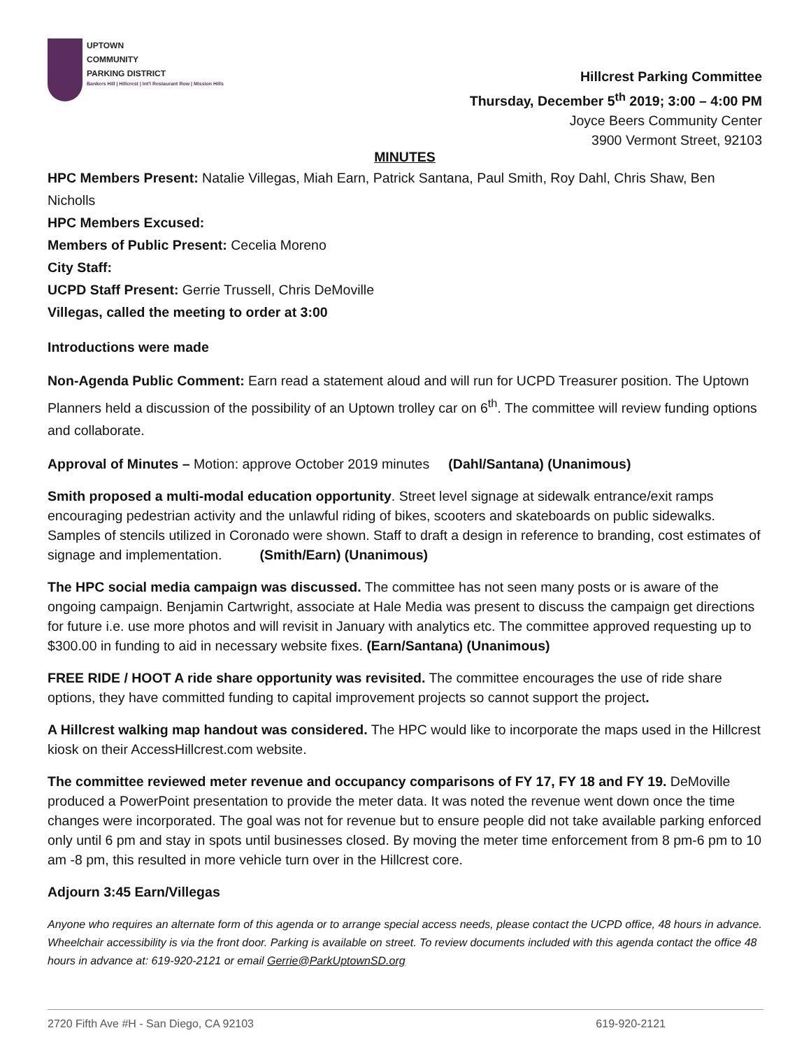UPTOWN
COMMUNITY
PARKING DISTRICT
Bankers Hill | Hillcrest | Int'l Restaurant Row | Mission Hills
Hillcrest Parking Committee
Thursday, December 5<sup>th</sup> 2019; 3:00 – 4:00 PM
Joyce Beers Community Center
3900 Vermont Street, 92103
MINUTES
HPC Members Present: Natalie Villegas, Miah Earn, Patrick Santana, Paul Smith, Roy Dahl, Chris Shaw, Ben Nicholls
HPC Members Excused:
Members of Public Present: Cecelia Moreno
City Staff:
UCPD Staff Present: Gerrie Trussell, Chris DeMoville
Villegas, called the meeting to order at 3:00
Introductions were made
Non-Agenda Public Comment: Earn read a statement aloud and will run for UCPD Treasurer position. The Uptown Planners held a discussion of the possibility of an Uptown trolley car on 6<sup>th</sup>. The committee will review funding options and collaborate.
Approval of Minutes – Motion: approve October 2019 minutes (Dahl/Santana) (Unanimous)
Smith proposed a multi-modal education opportunity. Street level signage at sidewalk entrance/exit ramps encouraging pedestrian activity and the unlawful riding of bikes, scooters and skateboards on public sidewalks. Samples of stencils utilized in Coronado were shown. Staff to draft a design in reference to branding, cost estimates of signage and implementation. (Smith/Earn) (Unanimous)
The HPC social media campaign was discussed. The committee has not seen many posts or is aware of the ongoing campaign. Benjamin Cartwright, associate at Hale Media was present to discuss the campaign get directions for future i.e. use more photos and will revisit in January with analytics etc. The committee approved requesting up to $300.00 in funding to aid in necessary website fixes. (Earn/Santana) (Unanimous)
FREE RIDE / HOOT A ride share opportunity was revisited. The committee encourages the use of ride share options, they have committed funding to capital improvement projects so cannot support the project.
A Hillcrest walking map handout was considered. The HPC would like to incorporate the maps used in the Hillcrest kiosk on their AccessHillcrest.com website.
The committee reviewed meter revenue and occupancy comparisons of FY 17, FY 18 and FY 19. DeMoville produced a PowerPoint presentation to provide the meter data. It was noted the revenue went down once the time changes were incorporated. The goal was not for revenue but to ensure people did not take available parking enforced only until 6 pm and stay in spots until businesses closed. By moving the meter time enforcement from 8 pm-6 pm to 10 am -8 pm, this resulted in more vehicle turn over in the Hillcrest core.
Adjourn 3:45 Earn/Villegas
Anyone who requires an alternate form of this agenda or to arrange special access needs, please contact the UCPD office, 48 hours in advance. Wheelchair accessibility is via the front door. Parking is available on street. To review documents included with this agenda contact the office 48 hours in advance at: 619-920-2121 or email Gerrie@ParkUptownSD.org
2720 Fifth Ave #H - San Diego, CA 92103 619-920-2121